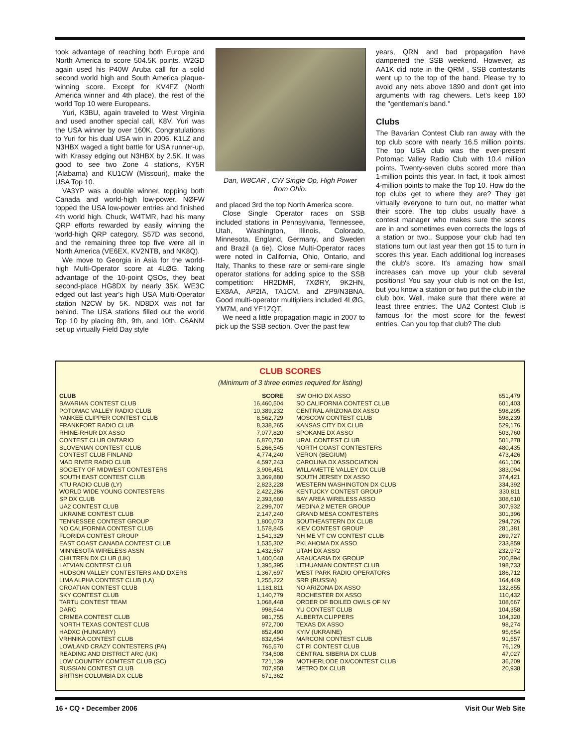took advantage of reaching both Europe and North America to score 504.5K points. W2GD again used his P40W Aruba call for a solid second world high and South America plaque-winning score. Except for KV4FZ (North America winner and 4th place), the rest of the world Top 10 were Europeans.
Yuri, K3BU, again traveled to West Virginia and used another special call, K8V. Yuri was the USA winner by over 160K. Congratulations to Yuri for his dual USA win in 2006. K1LZ and N3HBX waged a tight battle for USA runner-up, with Krassy edging out N3HBX by 2.5K. It was good to see two Zone 4 stations, KY5R (Alabama) and KU1CW (Missouri), make the USA Top 10.
VA3YP was a double winner, topping both Canada and world-high low-power. NØFW topped the USA low-power entries and finished 4th world high. Chuck, W4TMR, had his many QRP efforts rewarded by easily winning the world-high QRP category. S57D was second, and the remaining three top five were all in North America (VE6EX, KV2NTB, and NK8Q).
We move to Georgia in Asia for the world-high Multi-Operator score at 4LØG. Taking advantage of the 10-point QSOs, they beat second-place HG8DX by nearly 35K. WE3C edged out last year's high USA Multi-Operator station N2CW by 5K. ND8DX was not far behind. The USA stations filled out the world Top 10 by placing 8th, 9th, and 10th. C6ANM set up virtually Field Day style
Dan, W8CAR , CW Single Op, High Power from Ohio.
and placed 3rd the top North America score.
Close Single Operator races on SSB included stations in Pennsylvania, Tennessee, Utah, Washington, Illinois, Colorado, Minnesota, England, Germany, and Sweden and Brazil (a tie). Close Multi-Operator races were noted in California, Ohio, Ontario, and Italy, Thanks to these rare or semi-rare single operator stations for adding spice to the SSB competition: HR2DMR, 7XØRY, 9K2HN, EX8AA, AP2IA, TA1CM, and ZP9/N3BNA. Good multi-operator multipliers included 4LØG, YM7M, and YE1ZQT.
We need a little propagation magic in 2007 to pick up the SSB section. Over the past few
years, QRN and bad propagation have dampened the SSB weekend. However, as AA1K did note in the QRM , SSB contestants went up to the top of the band. Please try to avoid any nets above 1890 and don't get into arguments with rag chewers. Let's keep 160 the "gentleman's band."
Clubs
The Bavarian Contest Club ran away with the top club score with nearly 16.5 million points. The top USA club was the ever-present Potomac Valley Radio Club with 10.4 million points. Twenty-seven clubs scored more than 1-million points this year. In fact, it took almost 4-million points to make the Top 10. How do the top clubs get to where they are? They get virtually everyone to turn out, no matter what their score. The top clubs usually have a contest manager who makes sure the scores are in and sometimes even corrects the logs of a station or two.. Suppose your club had ten stations turn out last year then got 15 to turn in scores this year. Each additional log increases the club's score. It's amazing how small increases can move up your club several positions! You say your club is not on the list, but you know a station or two put the club in the club box. Well, make sure that there were at least three entries. The UA2 Contest Club is famous for the most score for the fewest entries. Can you top that club? The club
CLUB SCORES
(Minimum of 3 three entries required for listing)
| CLUB | SCORE |
| --- | --- |
| BAVARIAN CONTEST CLUB | 16,460,504 |
| POTOMAC VALLEY RADIO CLUB | 10,389,232 |
| YANKEE CLIPPER CONTEST CLUB | 8,562,729 |
| FRANKFORT RADIO CLUB | 8,338,265 |
| RHINE-RHUR DX ASSO | 7,077,820 |
| CONTEST CLUB ONTARIO | 6,870,750 |
| SLOVENIAN CONTEST CLUB | 5,266,545 |
| CONTEST CLUB FINLAND | 4,774,240 |
| MAD RIVER RADIO CLUB | 4,597,243 |
| SOCIETY OF MIDWEST CONTESTERS | 3,906,451 |
| SOUTH EAST CONTEST CLUB | 3,369,880 |
| KTU RADIO CLUB (LY) | 2,823,228 |
| WORLD WIDE YOUNG CONTESTERS | 2,422,286 |
| SP DX CLUB | 2,393,660 |
| UA2 CONTEST CLUB | 2,299,707 |
| UKRAINE CONTEST CLUB | 2,147,240 |
| TENNESSEE CONTEST GROUP | 1,800,073 |
| NO CALIFORNIA CONTEST CLUB | 1,578,845 |
| FLORIDA CONTEST GROUP | 1,541,329 |
| EAST COAST CANADA CONTEST CLUB | 1,535,302 |
| MINNESOTA WIRELESS ASSN | 1,432,567 |
| CHILTREN DX CLUB (UK) | 1,400,048 |
| LATVIAN CONTEST CLUB | 1,395,395 |
| HUDSON VALLEY CONTESTERS AND DXERS | 1,367,697 |
| LIMA ALPHA CONTEST CLUB (LA) | 1,255,222 |
| CROATIAN CONTEST CLUB | 1,181,811 |
| SKY CONTEST CLUB | 1,140,779 |
| TARTU CONTEST TEAM | 1,068,448 |
| DARC | 998,544 |
| CRIMEA CONTEST CLUB | 981,755 |
| NORTH TEXAS CONTEST CLUB | 972,700 |
| HADXC (HUNGARY) | 852,490 |
| VRHNIKA CONTEST CLUB | 832,654 |
| LOWLAND CRAZY CONTESTERS (PA) | 765,570 |
| READING AND DISTRICT ARC (UK) | 734,508 |
| LOW COUNTRY COMTEST CLUB (SC) | 721,139 |
| RUSSIAN CONTEST CLUB | 707,958 |
| BRITISH COLUMBIA DX CLUB | 671,362 |
| SW OHIO DX ASSO | 651,479 |
| SO CALIFORNIA CONTEST CLUB | 601,403 |
| CENTRAL ARIZONA DX ASSO | 598,295 |
| MOSCOW CONTEST CLUB | 598,239 |
| KANSAS CITY DX CLUB | 529,176 |
| SPOKANE DX ASSO | 503,760 |
| URAL CONTEST CLUB | 501,278 |
| NORTH COAST CONTESTERS | 480,435 |
| VERON (BEGIUM) | 473,426 |
| CAROLINA DX ASSOCIATION | 461,106 |
| WILLAMETTE VALLEY DX CLUB | 383,094 |
| SOUTH JERSEY DX ASSO | 374,421 |
| WESTERN WASHINGTON DX CLUB | 334,392 |
| KENTUCKY CONTEST GROUP | 330,811 |
| BAY AREA WIRELESS ASSO | 308,610 |
| MEDINA 2 METER GROUP | 307,932 |
| GRAND MESA CONTESTERS | 301,396 |
| SOUTHEASTERN DX CLUB | 294,726 |
| KIEV CONTEST GROUP | 281,381 |
| NH ME VT CW CONTEST CLUB | 269,727 |
| PKLAHOMA DX ASSO | 233,859 |
| UTAH DX ASSO | 232,972 |
| ARAUCARIA DX GROUP | 200,894 |
| LITHUANIAN CONTEST CLUB | 198,733 |
| WEST PARK RADIO OPERATORS | 186,712 |
| SRR (RUSSIA) | 164,449 |
| NO ARIZONA DX ASSO | 132,855 |
| ROCHESTER DX ASSO | 110,432 |
| ORDER OF BOILED OWLS OF NY | 108,667 |
| YU CONTEST CLUB | 104,358 |
| ALBERTA CLIPPERS | 104,320 |
| TEXAS DX ASSO | 98,274 |
| KYIV (UKRAINE) | 95,654 |
| MARCONI CONTEST CLUB | 91,557 |
| CT RI CONTEST CLUB | 76,129 |
| CENTRAL SIBERIA DX CLUB | 47,027 |
| MOTHERLODE DX/CONTEST CLUB | 36,209 |
| METRO DX CLUB | 20,938 |
16 • CQ • December 2006 Visit Our Web Site